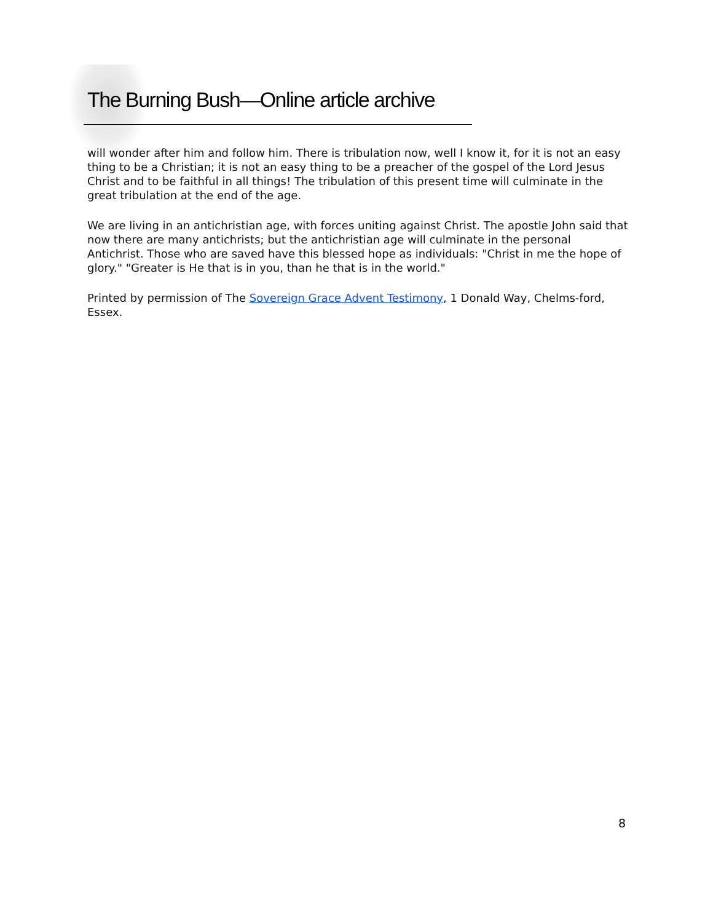The Burning Bush—Online article archive
will wonder after him and follow him. There is tribulation now, well I know it, for it is not an easy thing to be a Christian; it is not an easy thing to be a preacher of the gospel of the Lord Jesus Christ and to be faithful in all things! The tribulation of this present time will culminate in the great tribulation at the end of the age.
We are living in an antichristian age, with forces uniting against Christ. The apostle John said that now there are many antichrists; but the antichristian age will culminate in the personal Antichrist. Those who are saved have this blessed hope as individuals: "Christ in me the hope of glory." "Greater is He that is in you, than he that is in the world."
Printed by permission of The Sovereign Grace Advent Testimony, 1 Donald Way, Chelms-ford, Essex.
8